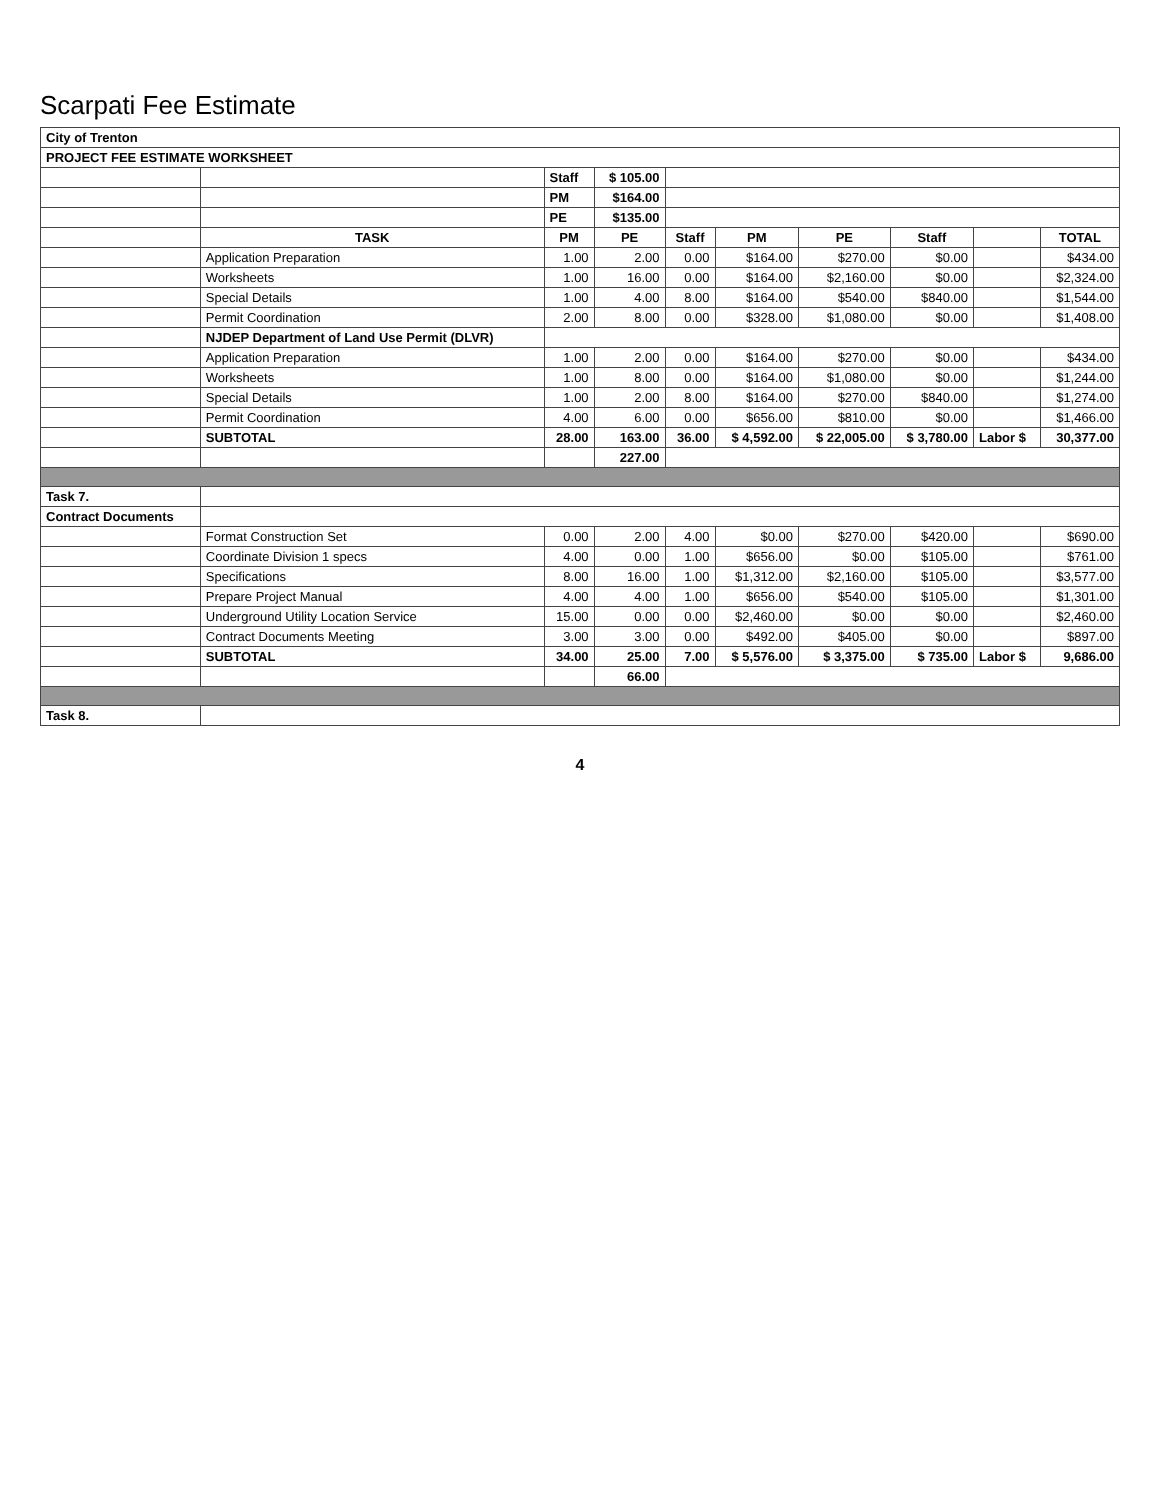Scarpati Fee Estimate
| City of Trenton | | | | | | | | | |
| PROJECT FEE ESTIMATE WORKSHEET | | | | | | | | | |
| | | Staff | $ 105.00 | | | | | | |
| | | PM | $164.00 | | | | | | |
| | | PE | $135.00 | | | | | | |
| | TASK | PM | PE | Staff | PM | PE | Staff | | TOTAL |
| | Application Preparation | 1.00 | 2.00 | 0.00 | $164.00 | $270.00 | $0.00 | | $434.00 |
| | Worksheets | 1.00 | 16.00 | 0.00 | $164.00 | $2,160.00 | $0.00 | | $2,324.00 |
| | Special Details | 1.00 | 4.00 | 8.00 | $164.00 | $540.00 | $840.00 | | $1,544.00 |
| | Permit Coordination | 2.00 | 8.00 | 0.00 | $328.00 | $1,080.00 | $0.00 | | $1,408.00 |
| | NJDEP Department of Land Use Permit (DLVR) | | | | | | | | |
| | Application Preparation | 1.00 | 2.00 | 0.00 | $164.00 | $270.00 | $0.00 | | $434.00 |
| | Worksheets | 1.00 | 8.00 | 0.00 | $164.00 | $1,080.00 | $0.00 | | $1,244.00 |
| | Special Details | 1.00 | 2.00 | 8.00 | $164.00 | $270.00 | $840.00 | | $1,274.00 |
| | Permit Coordination | 4.00 | 6.00 | 0.00 | $656.00 | $810.00 | $0.00 | | $1,466.00 |
| | SUBTOTAL | 28.00 | 163.00 | 36.00 | $ 4,592.00 | $ 22,005.00 | $ 3,780.00 | Labor $ | 30,377.00 |
| | | | 227.00 | | | | | | |
| Task 7. | | | | | | | | | |
| Contract Documents | | | | | | | | | |
| | Format Construction Set | 0.00 | 2.00 | 4.00 | $0.00 | $270.00 | $420.00 | | $690.00 |
| | Coordinate Division 1 specs | 4.00 | 0.00 | 1.00 | $656.00 | $0.00 | $105.00 | | $761.00 |
| | Specifications | 8.00 | 16.00 | 1.00 | $1,312.00 | $2,160.00 | $105.00 | | $3,577.00 |
| | Prepare Project Manual | 4.00 | 4.00 | 1.00 | $656.00 | $540.00 | $105.00 | | $1,301.00 |
| | Underground Utility Location Service | 15.00 | 0.00 | 0.00 | $2,460.00 | $0.00 | $0.00 | | $2,460.00 |
| | Contract Documents Meeting | 3.00 | 3.00 | 0.00 | $492.00 | $405.00 | $0.00 | | $897.00 |
| | SUBTOTAL | 34.00 | 25.00 | 7.00 | $ 5,576.00 | $ 3,375.00 | $ 735.00 | Labor $ | 9,686.00 |
| | | | 66.00 | | | | | | |
| Task 8. | | | | | | | | | |
4